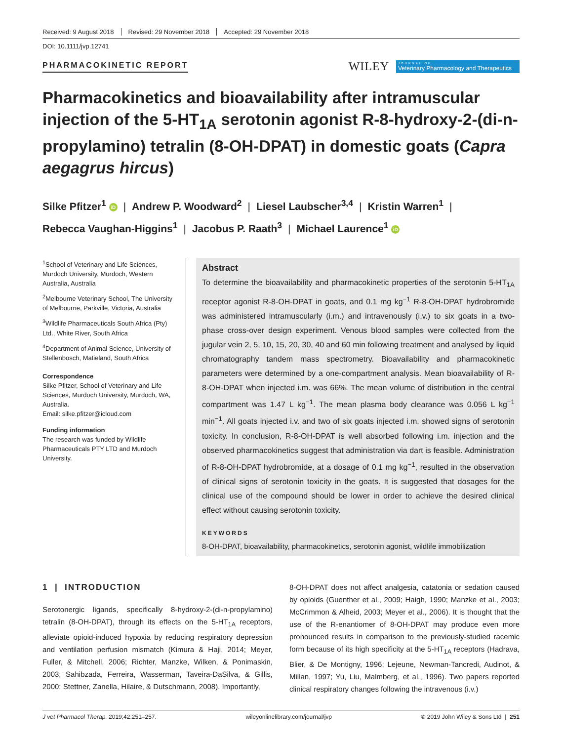Received: 9 August 2018 Revised: 29 November 2018 Accepted: 29 November 2018
DOI: 10.1111/jvp.12741
PHARMACOKINETIC REPORT
WILEY
JOURNAL OF
Veterinary Pharmacology and Therapeutics
Pharmacokinetics and bioavailability after intramuscular injection of the 5-HT<sub>1A</sub> serotonin agonist R-8-hydroxy-2-(di-n-propylamino) tetralin (8-OH-DPAT) in domestic goats (Capra aegagrus hircus)
Silke Pfitzer<sup>1</sup> iD | Andrew P. Woodward<sup>2</sup> | Liesel Laubscher<sup>3,4</sup> | Kristin Warren<sup>1</sup> |
Rebecca Vaughan-Higgins<sup>1</sup> | Jacobus P. Raath<sup>3</sup> | Michael Laurence<sup>1</sup> iD
<sup>1</sup> School of Veterinary and Life Sciences, Murdoch University, Murdoch, Western Australia, Australia
<sup>2</sup> Melbourne Veterinary School, The University of Melbourne, Parkville, Victoria, Australia
<sup>3</sup> Wildlife Pharmaceuticals South Africa (Pty) Ltd., White River, South Africa
<sup>4</sup> Department of Animal Science, University of Stellenbosch, Matieland, South Africa
Correspondence
Silke Pfitzer, School of Veterinary and Life Sciences, Murdoch University, Murdoch, WA, Australia.
Email: silke.pfitzer@icloud.com
Funding information
The research was funded by Wildlife Pharmaceuticals PTY LTD and Murdoch University.
Abstract
To determine the bioavailability and pharmacokinetic properties of the serotonin 5-HT<sub>1A</sub> receptor agonist R-8-OH-DPAT in goats, and 0.1 mg kg<sup>−1</sup> R-8-OH-DPAT hydrobromide was administered intramuscularly (i.m.) and intravenously (i.v.) to six goats in a two-phase cross-over design experiment. Venous blood samples were collected from the jugular vein 2, 5, 10, 15, 20, 30, 40 and 60 min following treatment and analysed by liquid chromatography tandem mass spectrometry. Bioavailability and pharmacokinetic parameters were determined by a one-compartment analysis. Mean bioavailability of R-8-OH-DPAT when injected i.m. was 66%. The mean volume of distribution in the central compartment was 1.47 L kg<sup>−1</sup>. The mean plasma body clearance was 0.056 L kg<sup>−1</sup> min<sup>−1</sup>. All goats injected i.v. and two of six goats injected i.m. showed signs of serotonin toxicity. In conclusion, R-8-OH-DPAT is well absorbed following i.m. injection and the observed pharmacokinetics suggest that administration via dart is feasible. Administration of R-8-OH-DPAT hydrobromide, at a dosage of 0.1 mg kg<sup>−1</sup>, resulted in the observation of clinical signs of serotonin toxicity in the goats. It is suggested that dosages for the clinical use of the compound should be lower in order to achieve the desired clinical effect without causing serotonin toxicity.
KEYWORDS
8-OH-DPAT, bioavailability, pharmacokinetics, serotonin agonist, wildlife immobilization
1 | INTRODUCTION
Serotonergic ligands, specifically 8-hydroxy-2-(di-n-propylamino) tetralin (8-OH-DPAT), through its effects on the 5-HT<sub>1A</sub> receptors, alleviate opioid-induced hypoxia by reducing respiratory depression and ventilation perfusion mismatch (Kimura & Haji, 2014; Meyer, Fuller, & Mitchell, 2006; Richter, Manzke, Wilken, & Ponimaskin, 2003; Sahibzada, Ferreira, Wasserman, Taveira-DaSilva, & Gillis, 2000; Stettner, Zanella, Hilaire, & Dutschmann, 2008). Importantly,
8-OH-DPAT does not affect analgesia, catatonia or sedation caused by opioids (Guenther et al., 2009; Haigh, 1990; Manzke et al., 2003; McCrimmon & Alheid, 2003; Meyer et al., 2006). It is thought that the use of the R-enantiomer of 8-OH-DPAT may produce even more pronounced results in comparison to the previously-studied racemic form because of its high specificity at the 5-HT<sub>1A</sub> receptors (Hadrava, Blier, & De Montigny, 1996; Lejeune, Newman-Tancredi, Audinot, & Millan, 1997; Yu, Liu, Malmberg, et al., 1996). Two papers reported clinical respiratory changes following the intravenous (i.v.)
J vet Pharmacol Therap. 2019;42:251–257. wileyonlinelibrary.com/journal/jvp © 2019 John Wiley & Sons Ltd | 251